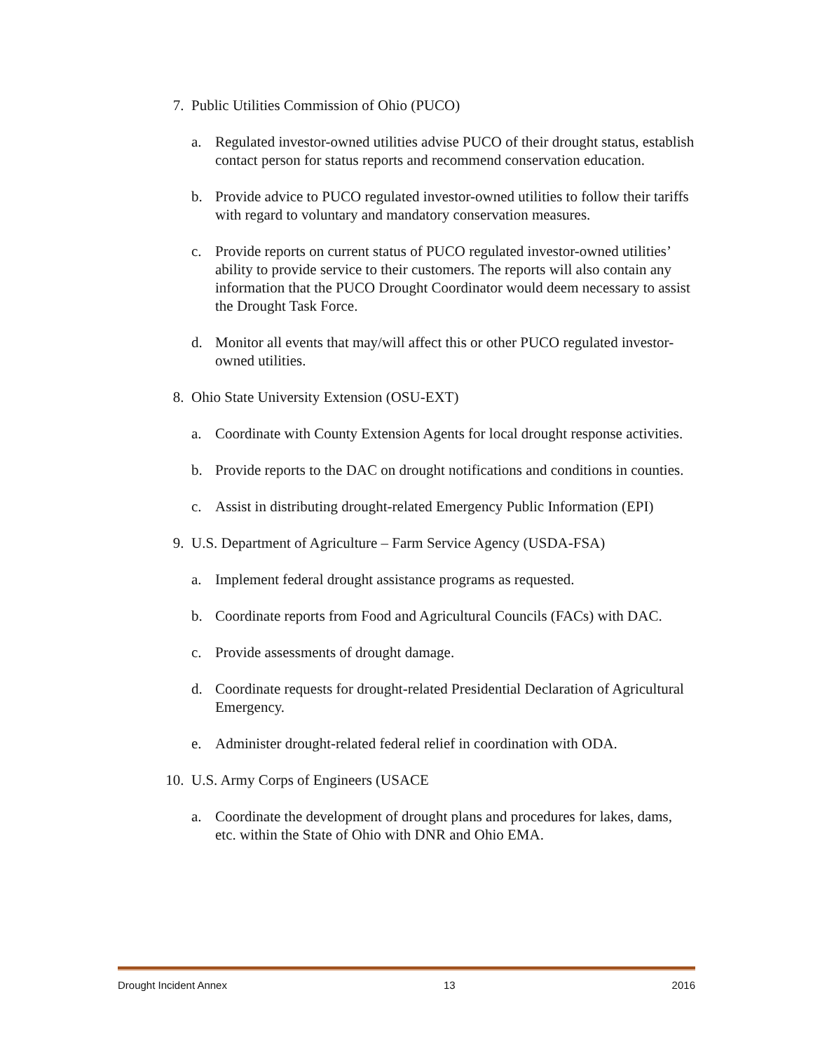7. Public Utilities Commission of Ohio (PUCO)
a. Regulated investor-owned utilities advise PUCO of their drought status, establish contact person for status reports and recommend conservation education.
b. Provide advice to PUCO regulated investor-owned utilities to follow their tariffs with regard to voluntary and mandatory conservation measures.
c. Provide reports on current status of PUCO regulated investor-owned utilities’ ability to provide service to their customers. The reports will also contain any information that the PUCO Drought Coordinator would deem necessary to assist the Drought Task Force.
d. Monitor all events that may/will affect this or other PUCO regulated investor-owned utilities.
8. Ohio State University Extension (OSU-EXT)
a. Coordinate with County Extension Agents for local drought response activities.
b. Provide reports to the DAC on drought notifications and conditions in counties.
c. Assist in distributing drought-related Emergency Public Information (EPI)
9. U.S. Department of Agriculture – Farm Service Agency (USDA-FSA)
a. Implement federal drought assistance programs as requested.
b. Coordinate reports from Food and Agricultural Councils (FACs) with DAC.
c. Provide assessments of drought damage.
d. Coordinate requests for drought-related Presidential Declaration of Agricultural Emergency.
e. Administer drought-related federal relief in coordination with ODA.
10. U.S. Army Corps of Engineers (USACE
a. Coordinate the development of drought plans and procedures for lakes, dams, etc. within the State of Ohio with DNR and Ohio EMA.
Drought Incident Annex 13 2016